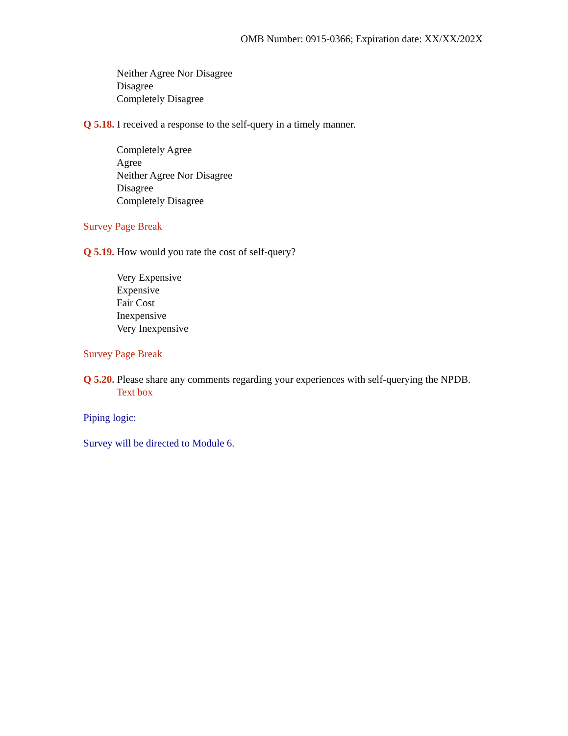OMB Number: 0915-0366; Expiration date: XX/XX/202X
Neither Agree Nor Disagree
Disagree
Completely Disagree
Q 5.18. I received a response to the self-query in a timely manner.
Completely Agree
Agree
Neither Agree Nor Disagree
Disagree
Completely Disagree
Survey Page Break
Q 5.19. How would you rate the cost of self-query?
Very Expensive
Expensive
Fair Cost
Inexpensive
Very Inexpensive
Survey Page Break
Q 5.20. Please share any comments regarding your experiences with self-querying the NPDB.
Text box
Piping logic:
Survey will be directed to Module 6.